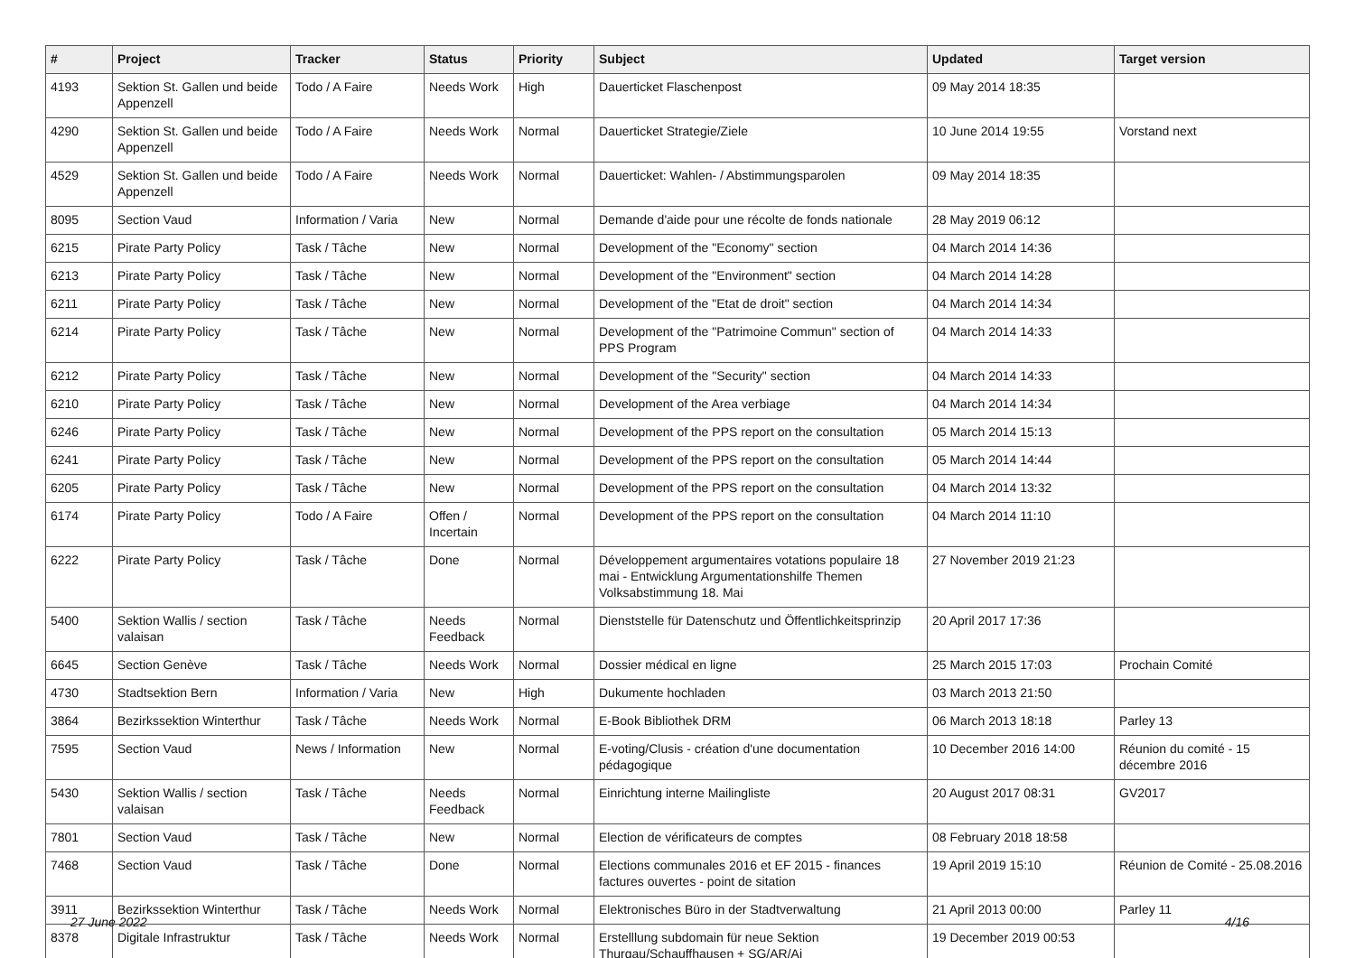| # | Project | Tracker | Status | Priority | Subject | Updated | Target version |
| --- | --- | --- | --- | --- | --- | --- | --- |
| 4193 | Sektion St. Gallen und beide Appenzell | Todo / A Faire | Needs Work | High | Dauerticket Flaschenpost | 09 May 2014 18:35 | |
| 4290 | Sektion St. Gallen und beide Appenzell | Todo / A Faire | Needs Work | Normal | Dauerticket Strategie/Ziele | 10 June 2014 19:55 | Vorstand next |
| 4529 | Sektion St. Gallen und beide Appenzell | Todo / A Faire | Needs Work | Normal | Dauerticket: Wahlen- / Abstimmungsparolen | 09 May 2014 18:35 | |
| 8095 | Section Vaud | Information / Varia | New | Normal | Demande d'aide pour une récolte de fonds nationale | 28 May 2019 06:12 | |
| 6215 | Pirate Party Policy | Task / Tâche | New | Normal | Development of the "Economy" section | 04 March 2014 14:36 | |
| 6213 | Pirate Party Policy | Task / Tâche | New | Normal | Development of the "Environment" section | 04 March 2014 14:28 | |
| 6211 | Pirate Party Policy | Task / Tâche | New | Normal | Development of the "Etat de droit" section | 04 March 2014 14:34 | |
| 6214 | Pirate Party Policy | Task / Tâche | New | Normal | Development of the "Patrimoine Commun" section of PPS Program | 04 March 2014 14:33 | |
| 6212 | Pirate Party Policy | Task / Tâche | New | Normal | Development of the "Security" section | 04 March 2014 14:33 | |
| 6210 | Pirate Party Policy | Task / Tâche | New | Normal | Development of the Area verbiage | 04 March 2014 14:34 | |
| 6246 | Pirate Party Policy | Task / Tâche | New | Normal | Development of the PPS report on the consultation | 05 March 2014 15:13 | |
| 6241 | Pirate Party Policy | Task / Tâche | New | Normal | Development of the PPS report on the consultation | 05 March 2014 14:44 | |
| 6205 | Pirate Party Policy | Task / Tâche | New | Normal | Development of the PPS report on the consultation | 04 March 2014 13:32 | |
| 6174 | Pirate Party Policy | Todo / A Faire | Offen / Incertain | Normal | Development of the PPS report on the consultation | 04 March 2014 11:10 | |
| 6222 | Pirate Party Policy | Task / Tâche | Done | Normal | Développement argumentaires votations populaire 18 mai - Entwicklung Argumentationshilfe Themen Volksabstimmung 18. Mai | 27 November 2019 21:23 | |
| 5400 | Sektion Wallis / section valaisan | Task / Tâche | Needs Feedback | Normal | Dienststelle für Datenschutz und Öffentlichkeitsprinzip | 20 April 2017 17:36 | |
| 6645 | Section Genève | Task / Tâche | Needs Work | Normal | Dossier médical en ligne | 25 March 2015 17:03 | Prochain Comité |
| 4730 | Stadtsektion Bern | Information / Varia | New | High | Dukumente hochladen | 03 March 2013 21:50 | |
| 3864 | Bezirkssektion Winterthur | Task / Tâche | Needs Work | Normal | E-Book Bibliothek DRM | 06 March 2013 18:18 | Parley 13 |
| 7595 | Section Vaud | News / Information | New | Normal | E-voting/Clusis - création d'une documentation pédagogique | 10 December 2016 14:00 | Réunion du comité - 15 décembre 2016 |
| 5430 | Sektion Wallis / section valaisan | Task / Tâche | Needs Feedback | Normal | Einrichtung interne Mailingliste | 20 August 2017 08:31 | GV2017 |
| 7801 | Section Vaud | Task / Tâche | New | Normal | Election de vérificateurs de comptes | 08 February 2018 18:58 | |
| 7468 | Section Vaud | Task / Tâche | Done | Normal | Elections communales 2016 et EF 2015 - finances factures ouvertes - point de sitation | 19 April 2019 15:10 | Réunion de Comité - 25.08.2016 |
| 3911 | Bezirkssektion Winterthur | Task / Tâche | Needs Work | Normal | Elektronisches Büro in der Stadtverwaltung | 21 April 2013 00:00 | Parley 11 |
| 8378 | Digitale Infrastruktur | Task / Tâche | Needs Work | Normal | Erstelllung subdomain für neue Sektion Thurgau/Schauffhausen + SG/AR/Ai | 19 December 2019 00:53 | |
27 June 2022 4/16